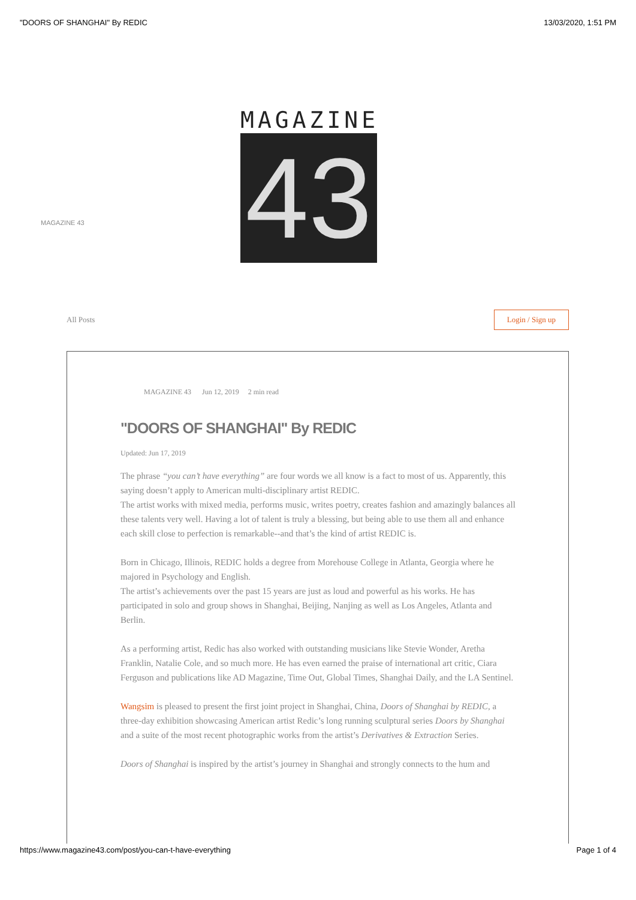"DOORS OF SHANGHAI" By REDIC 13/03/2020, 1:51 PM
MAGAZINE
43
MAGAZINE 43
All Posts Login / Sign up
MAGAZINE 43 Jun 12, 2019 2 min read
"DOORS OF SHANGHAI" By REDIC
Updated: Jun 17, 2019
The phrase “you can’t have everything” are four words we all know is a fact to most of us. Apparently, this saying doesn’t apply to American multi-disciplinary artist REDIC.
The artist works with mixed media, performs music, writes poetry, creates fashion and amazingly balances all these talents very well. Having a lot of talent is truly a blessing, but being able to use them all and enhance each skill close to perfection is remarkable--and that’s the kind of artist REDIC is.
Born in Chicago, Illinois, REDIC holds a degree from Morehouse College in Atlanta, Georgia where he majored in Psychology and English.
The artist’s achievements over the past 15 years are just as loud and powerful as his works. He has participated in solo and group shows in Shanghai, Beijing, Nanjing as well as Los Angeles, Atlanta and Berlin.
As a performing artist, Redic has also worked with outstanding musicians like Stevie Wonder, Aretha Franklin, Natalie Cole, and so much more. He has even earned the praise of international art critic, Ciara Ferguson and publications like AD Magazine, Time Out, Global Times, Shanghai Daily, and the LA Sentinel.
Wangsim is pleased to present the first joint project in Shanghai, China, Doors of Shanghai by REDIC, a three-day exhibition showcasing American artist Redic’s long running sculptural series Doors by Shanghai and a suite of the most recent photographic works from the artist’s Derivatives & Extraction Series.
Doors of Shanghai is inspired by the artist’s journey in Shanghai and strongly connects to the hum and
https://www.magazine43.com/post/you-can-t-have-everything Page 1 of 4